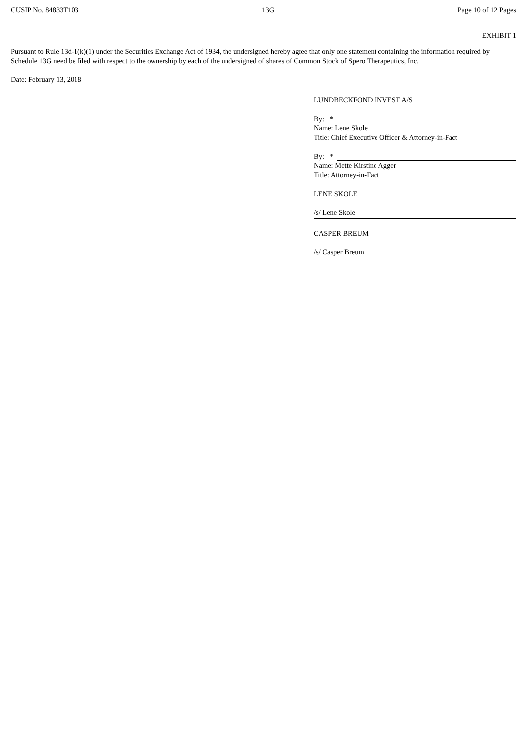CUSIP No. 84833T103 13G Page 10 of 12 Pages
EXHIBIT 1
Pursuant to Rule 13d-1(k)(1) under the Securities Exchange Act of 1934, the undersigned hereby agree that only one statement containing the information required by Schedule 13G need be filed with respect to the ownership by each of the undersigned of shares of Common Stock of Spero Therapeutics, Inc.
Date: February 13, 2018
LUNDBECKFOND INVEST A/S
By: *
Name: Lene Skole
Title: Chief Executive Officer & Attorney-in-Fact
By: *
Name: Mette Kirstine Agger
Title: Attorney-in-Fact
LENE SKOLE
/s/ Lene Skole
CASPER BREUM
/s/ Casper Breum